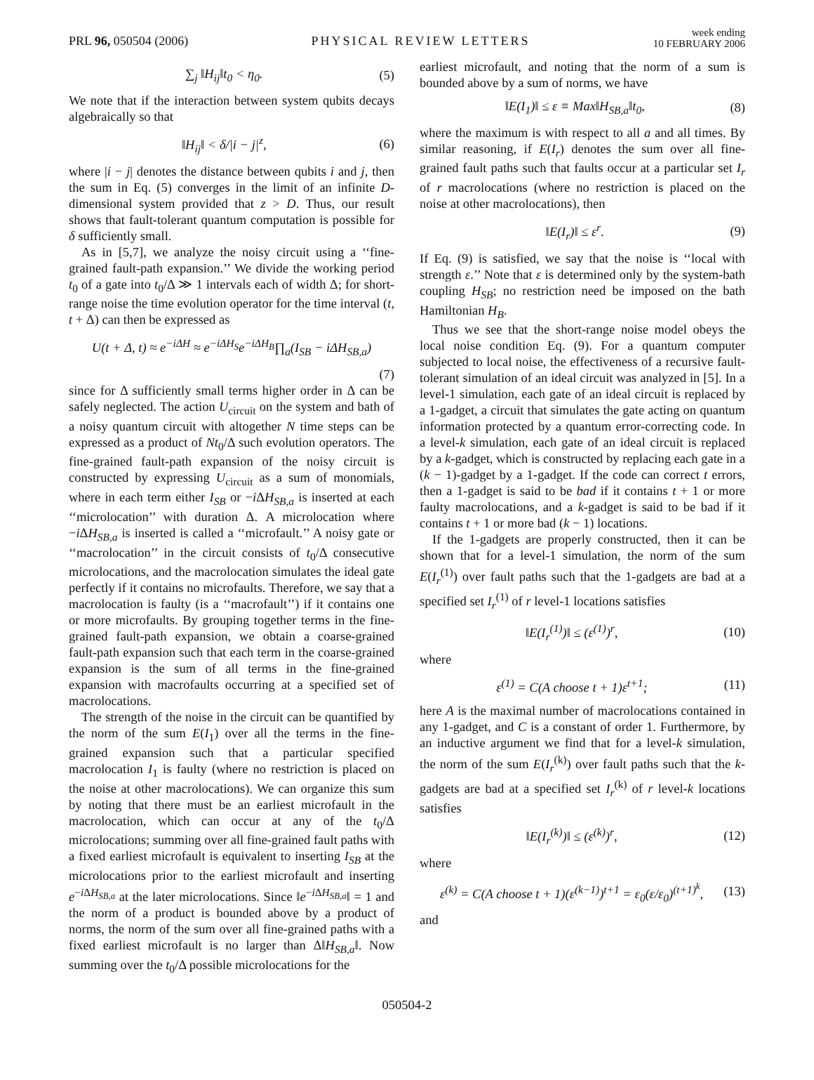PRL 96, 050504 (2006)
PHYSICAL REVIEW LETTERS
week ending
10 FEBRUARY 2006
∑<sub>j</sub> ‖H<sub>ij</sub>‖t<sub>0</sub> < η<sub>0</sub>. (5)
We note that if the interaction between system qubits decays algebraically so that
‖H<sub>ij</sub>‖ < δ/|i − j|<sup>z</sup>, (6)
where |i − j| denotes the distance between qubits i and j, then the sum in Eq. (5) converges in the limit of an infinite D-dimensional system provided that z > D. Thus, our result shows that fault-tolerant quantum computation is possible for δ sufficiently small.
As in [5,7], we analyze the noisy circuit using a ‘‘fine-grained fault-path expansion.’’ We divide the working period t<sub>0</sub> of a gate into t<sub>0</sub>/Δ ≫ 1 intervals each of width Δ; for short-range noise the time evolution operator for the time interval (t, t + Δ) can then be expressed as
U(t + Δ, t) ≈ e<sup>−iΔH</sup> ≈ e<sup>−iΔH<sub>S</sub></sup>e<sup>−iΔH<sub>B</sub></sup>∏<sub>a</sub>(I<sub>SB</sub> − iΔH<sub>SB,a</sub>)
(7)
since for Δ sufficiently small terms higher order in Δ can be safely neglected. The action U<sub>circuit</sub> on the system and bath of a noisy quantum circuit with altogether N time steps can be expressed as a product of Nt<sub>0</sub>/Δ such evolution operators. The fine-grained fault-path expansion of the noisy circuit is constructed by expressing U<sub>circuit</sub> as a sum of monomials, where in each term either I<sub>SB</sub> or −i ΔH<sub>SB,a</sub> is inserted at each ‘‘microlocation’’ with duration Δ. A microlocation where −i ΔH<sub>SB,a</sub> is inserted is called a ‘‘microfault.’’ A noisy gate or ‘‘macrolocation’’ in the circuit consists of t<sub>0</sub>/Δ consecutive microlocations, and the macrolocation simulates the ideal gate perfectly if it contains no microfaults. Therefore, we say that a macrolocation is faulty (is a ‘‘macrofault’’) if it contains one or more microfaults. By grouping together terms in the fine-grained fault-path expansion, we obtain a coarse-grained fault-path expansion such that each term in the coarse-grained expansion is the sum of all terms in the fine-grained expansion with macrofaults occurring at a specified set of macrolocations.
The strength of the noise in the circuit can be quantified by the norm of the sum E(I<sub>1</sub>) over all the terms in the fine-grained expansion such that a particular specified macrolocation I<sub>1</sub> is faulty (where no restriction is placed on the noise at other macrolocations). We can organize this sum by noting that there must be an earliest microfault in the macrolocation, which can occur at any of the t<sub>0</sub>/Δ microlocations; summing over all fine-grained fault paths with a fixed earliest microfault is equivalent to inserting I<sub>SB</sub> at the microlocations prior to the earliest microfault and inserting e<sup>−i ΔH<sub>SB,a</sub></sup> at the later microlocations. Since ‖e<sup>−i ΔH<sub>SB,a</sub></sup>‖ = 1 and the norm of a product is bounded above by a product of norms, the norm of the sum over all fine-grained paths with a fixed earliest microfault is no larger than Δ‖H<sub>SB,a</sub>‖. Now summing over the t<sub>0</sub>/Δ possible microlocations for the
earliest microfault, and noting that the norm of a sum is bounded above by a sum of norms, we have
‖E(I<sub>1</sub>)‖ ≤ ε ≡ Max‖H<sub>SB,a</sub>‖t<sub>0</sub>, (8)
where the maximum is with respect to all a and all times. By similar reasoning, if E(I<sub>r</sub>) denotes the sum over all fine-grained fault paths such that faults occur at a particular set I<sub>r</sub> of r macrolocations (where no restriction is placed on the noise at other macrolocations), then
‖E(I<sub>r</sub>)‖ ≤ ε<sup>r</sup>. (9)
If Eq. (9) is satisfied, we say that the noise is ‘‘local with strength ε.’’ Note that ε is determined only by the system-bath coupling H<sub>SB</sub>; no restriction need be imposed on the bath Hamiltonian H<sub>B</sub>.
Thus we see that the short-range noise model obeys the local noise condition Eq. (9). For a quantum computer subjected to local noise, the effectiveness of a recursive fault-tolerant simulation of an ideal circuit was analyzed in [5]. In a level-1 simulation, each gate of an ideal circuit is replaced by a 1-gadget, a circuit that simulates the gate acting on quantum information protected by a quantum error-correcting code. In a level-k simulation, each gate of an ideal circuit is replaced by a k-gadget, which is constructed by replacing each gate in a (k − 1)-gadget by a 1-gadget. If the code can correct t errors, then a 1-gadget is said to be bad if it contains t + 1 or more faulty macrolocations, and a k-gadget is said to be bad if it contains t + 1 or more bad (k − 1) locations.
If the 1-gadgets are properly constructed, then it can be shown that for a level-1 simulation, the norm of the sum E(I<sub>r</sub><sup>(1)</sup>) over fault paths such that the 1-gadgets are bad at a specified set I<sub>r</sub><sup>(1)</sup> of r level-1 locations satisfies
‖E(I<sub>r</sub><sup>(1)</sup>)‖ ≤ (ε<sup>(1)</sup>)<sup>r</sup>, (10)
where
ε<sup>(1)</sup> = C(A choose t + 1)ε<sup>t+1</sup>; (11)
here A is the maximal number of macrolocations contained in any 1-gadget, and C is a constant of order 1. Furthermore, by an inductive argument we find that for a level-k simulation, the norm of the sum E(I<sub>r</sub><sup>(k)</sup>) over fault paths such that the k-gadgets are bad at a specified set I<sub>r</sub><sup>(k)</sup> of r level-k locations satisfies
‖E(I<sub>r</sub><sup>(k)</sup>)‖ ≤ (ε<sup>(k)</sup>)<sup>r</sup>, (12)
where
ε<sup>(k)</sup> = C(A choose t + 1)(ε<sup>(k−1)</sup>)<sup>t+1</sup> = ε<sub>0</sub>(ε/ε<sub>0</sub>)<sup>(t+1)<sup>k</sup></sup>, (13)
and
050504-2